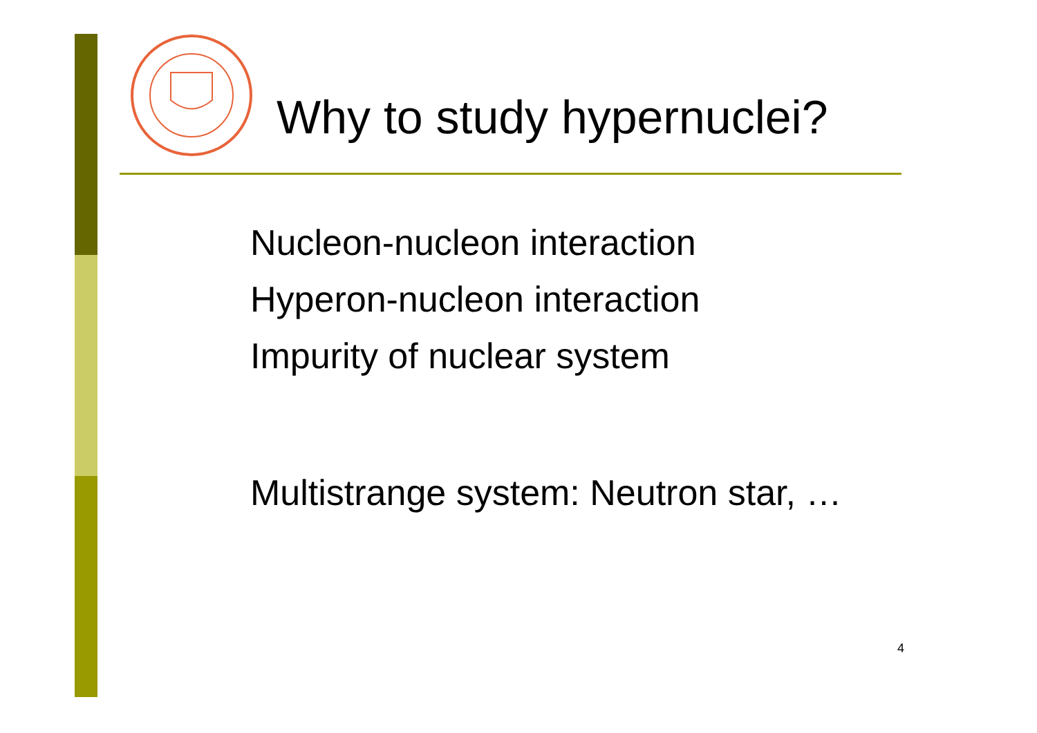Why to study hypernuclei?
Nucleon-nucleon interaction
Hyperon-nucleon interaction
Impurity of nuclear system
Multistrange system: Neutron star, …
4